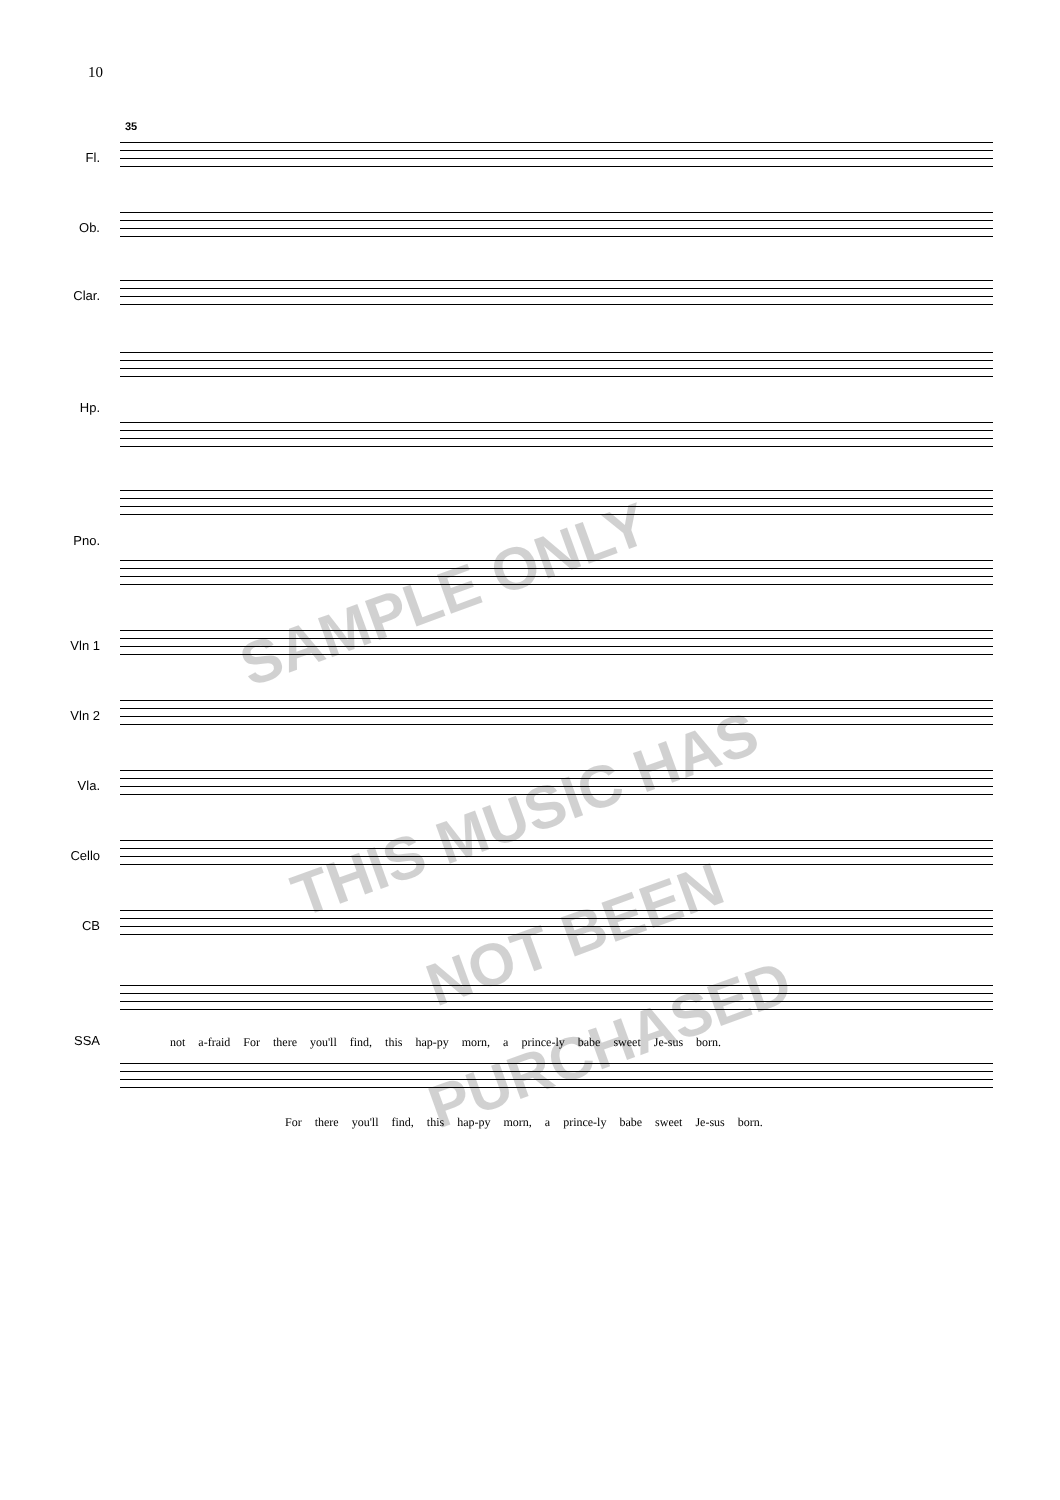10
Fl.
35
Ob.
Clar.
Hp.
Pno.
Vln 1
Vln 2
Vla.
Cello
CB
SSA
not a-fraid For there you'll find, this hap-py morn, a prince-ly babe sweet Je-sus born.
For there you'll find, this hap-py morn, a prince-ly babe sweet Je-sus born.
SAMPLE ONLY
THIS MUSIC HAS
NOT BEEN
PURCHASED